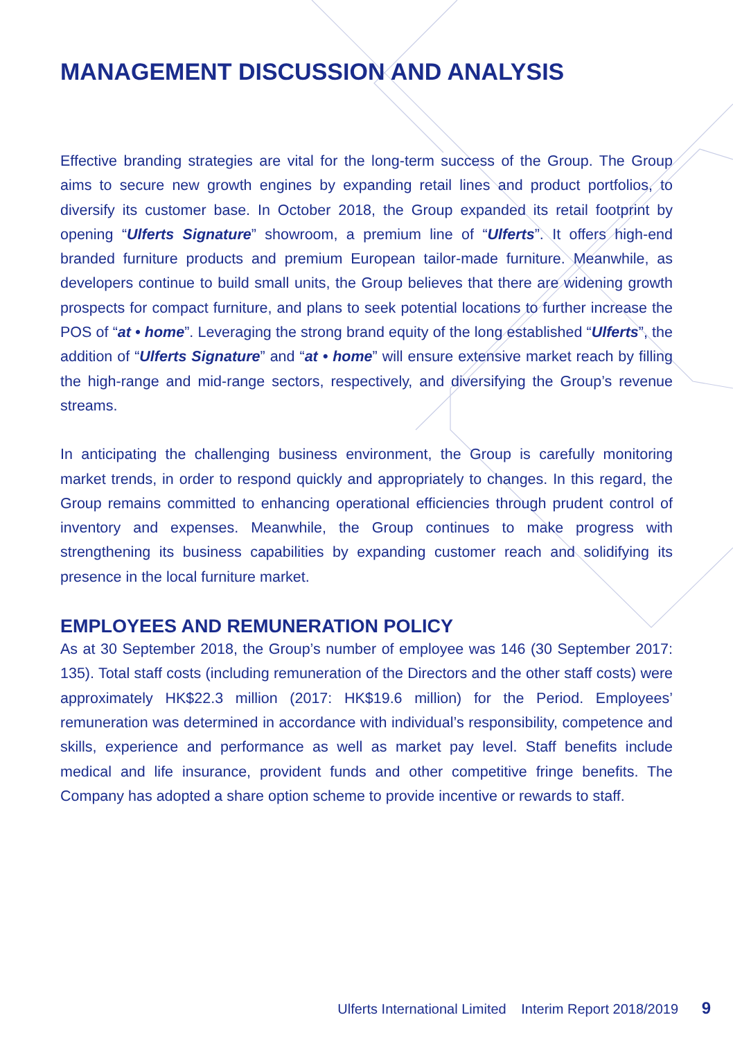MANAGEMENT DISCUSSION AND ANALYSIS
Effective branding strategies are vital for the long-term success of the Group. The Group aims to secure new growth engines by expanding retail lines and product portfolios, to diversify its customer base. In October 2018, the Group expanded its retail footprint by opening “Ulferts Signature” showroom, a premium line of “Ulferts”. It offers high-end branded furniture products and premium European tailor-made furniture. Meanwhile, as developers continue to build small units, the Group believes that there are widening growth prospects for compact furniture, and plans to seek potential locations to further increase the POS of “at • home”. Leveraging the strong brand equity of the long established “Ulferts”, the addition of “Ulferts Signature” and “at • home” will ensure extensive market reach by filling the high-range and mid-range sectors, respectively, and diversifying the Group’s revenue streams.
In anticipating the challenging business environment, the Group is carefully monitoring market trends, in order to respond quickly and appropriately to changes. In this regard, the Group remains committed to enhancing operational efficiencies through prudent control of inventory and expenses. Meanwhile, the Group continues to make progress with strengthening its business capabilities by expanding customer reach and solidifying its presence in the local furniture market.
EMPLOYEES AND REMUNERATION POLICY
As at 30 September 2018, the Group’s number of employee was 146 (30 September 2017: 135). Total staff costs (including remuneration of the Directors and the other staff costs) were approximately HK$22.3 million (2017: HK$19.6 million) for the Period. Employees’ remuneration was determined in accordance with individual’s responsibility, competence and skills, experience and performance as well as market pay level. Staff benefits include medical and life insurance, provident funds and other competitive fringe benefits. The Company has adopted a share option scheme to provide incentive or rewards to staff.
Ulferts International Limited Interim Report 2018/2019 9